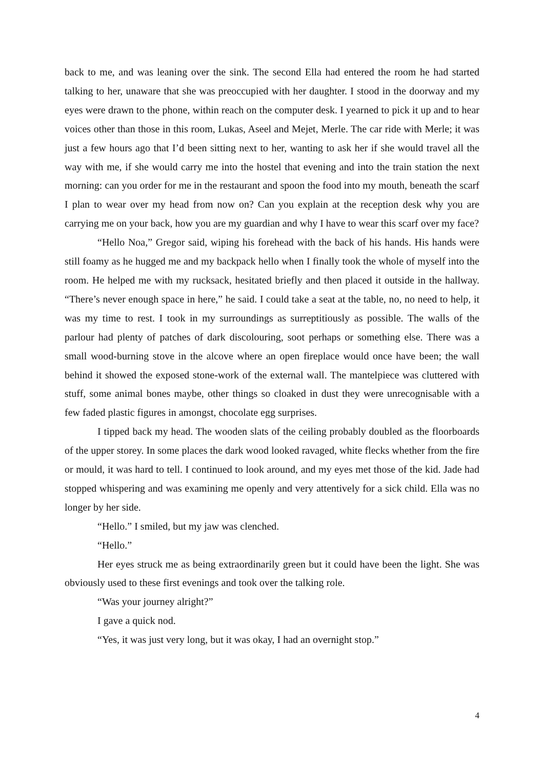back to me, and was leaning over the sink. The second Ella had entered the room he had started talking to her, unaware that she was preoccupied with her daughter. I stood in the doorway and my eyes were drawn to the phone, within reach on the computer desk. I yearned to pick it up and to hear voices other than those in this room, Lukas, Aseel and Mejet, Merle. The car ride with Merle; it was just a few hours ago that I’d been sitting next to her, wanting to ask her if she would travel all the way with me, if she would carry me into the hostel that evening and into the train station the next morning: can you order for me in the restaurant and spoon the food into my mouth, beneath the scarf I plan to wear over my head from now on? Can you explain at the reception desk why you are carrying me on your back, how you are my guardian and why I have to wear this scarf over my face?
“Hello Noa,” Gregor said, wiping his forehead with the back of his hands. His hands were still foamy as he hugged me and my backpack hello when I finally took the whole of myself into the room. He helped me with my rucksack, hesitated briefly and then placed it outside in the hallway. “There’s never enough space in here,” he said. I could take a seat at the table, no, no need to help, it was my time to rest. I took in my surroundings as surreptitiously as possible. The walls of the parlour had plenty of patches of dark discolouring, soot perhaps or something else. There was a small wood-burning stove in the alcove where an open fireplace would once have been; the wall behind it showed the exposed stone-work of the external wall. The mantelpiece was cluttered with stuff, some animal bones maybe, other things so cloaked in dust they were unrecognisable with a few faded plastic figures in amongst, chocolate egg surprises.
I tipped back my head. The wooden slats of the ceiling probably doubled as the floorboards of the upper storey. In some places the dark wood looked ravaged, white flecks whether from the fire or mould, it was hard to tell. I continued to look around, and my eyes met those of the kid. Jade had stopped whispering and was examining me openly and very attentively for a sick child. Ella was no longer by her side.
“Hello.” I smiled, but my jaw was clenched.
“Hello.”
Her eyes struck me as being extraordinarily green but it could have been the light. She was obviously used to these first evenings and took over the talking role.
“Was your journey alright?”
I gave a quick nod.
“Yes, it was just very long, but it was okay, I had an overnight stop.”
4